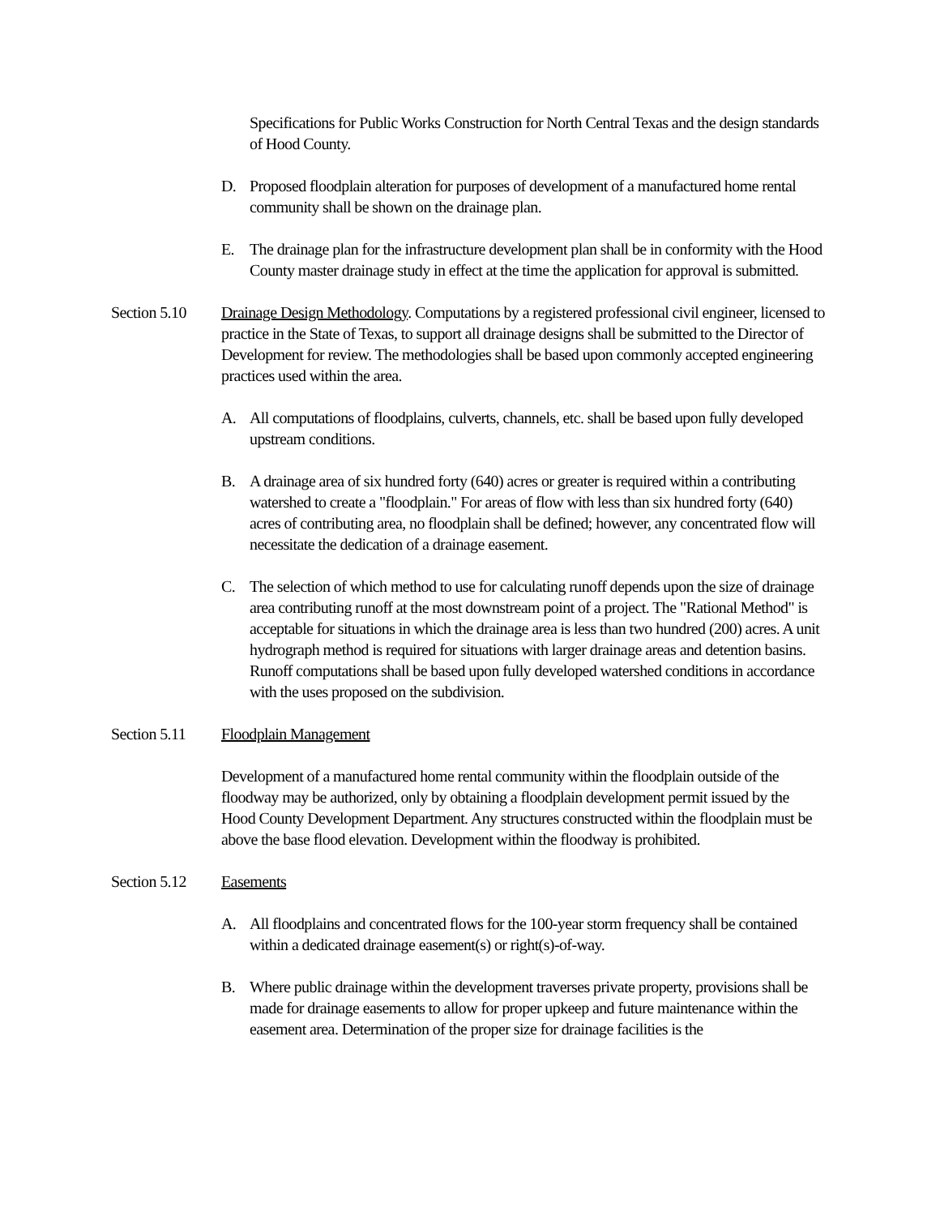Specifications for Public Works Construction for North Central Texas and the design standards of Hood County.
D. Proposed floodplain alteration for purposes of development of a manufactured home rental community shall be shown on the drainage plan.
E. The drainage plan for the infrastructure development plan shall be in conformity with the Hood County master drainage study in effect at the time the application for approval is submitted.
Section 5.10
Drainage Design Methodology. Computations by a registered professional civil engineer, licensed to practice in the State of Texas, to support all drainage designs shall be submitted to the Director of Development for review. The methodologies shall be based upon commonly accepted engineering practices used within the area.
A. All computations of floodplains, culverts, channels, etc. shall be based upon fully developed upstream conditions.
B. A drainage area of six hundred forty (640) acres or greater is required within a contributing watershed to create a "floodplain." For areas of flow with less than six hundred forty (640) acres of contributing area, no floodplain shall be defined; however, any concentrated flow will necessitate the dedication of a drainage easement.
C. The selection of which method to use for calculating runoff depends upon the size of drainage area contributing runoff at the most downstream point of a project. The "Rational Method" is acceptable for situations in which the drainage area is less than two hundred (200) acres. A unit hydrograph method is required for situations with larger drainage areas and detention basins. Runoff computations shall be based upon fully developed watershed conditions in accordance with the uses proposed on the subdivision.
Section 5.11
Floodplain Management
Development of a manufactured home rental community within the floodplain outside of the floodway may be authorized, only by obtaining a floodplain development permit issued by the Hood County Development Department. Any structures constructed within the floodplain must be above the base flood elevation. Development within the floodway is prohibited.
Section 5.12
Easements
A. All floodplains and concentrated flows for the 100-year storm frequency shall be contained within a dedicated drainage easement(s) or right(s)-of-way.
B. Where public drainage within the development traverses private property, provisions shall be made for drainage easements to allow for proper upkeep and future maintenance within the easement area. Determination of the proper size for drainage facilities is the